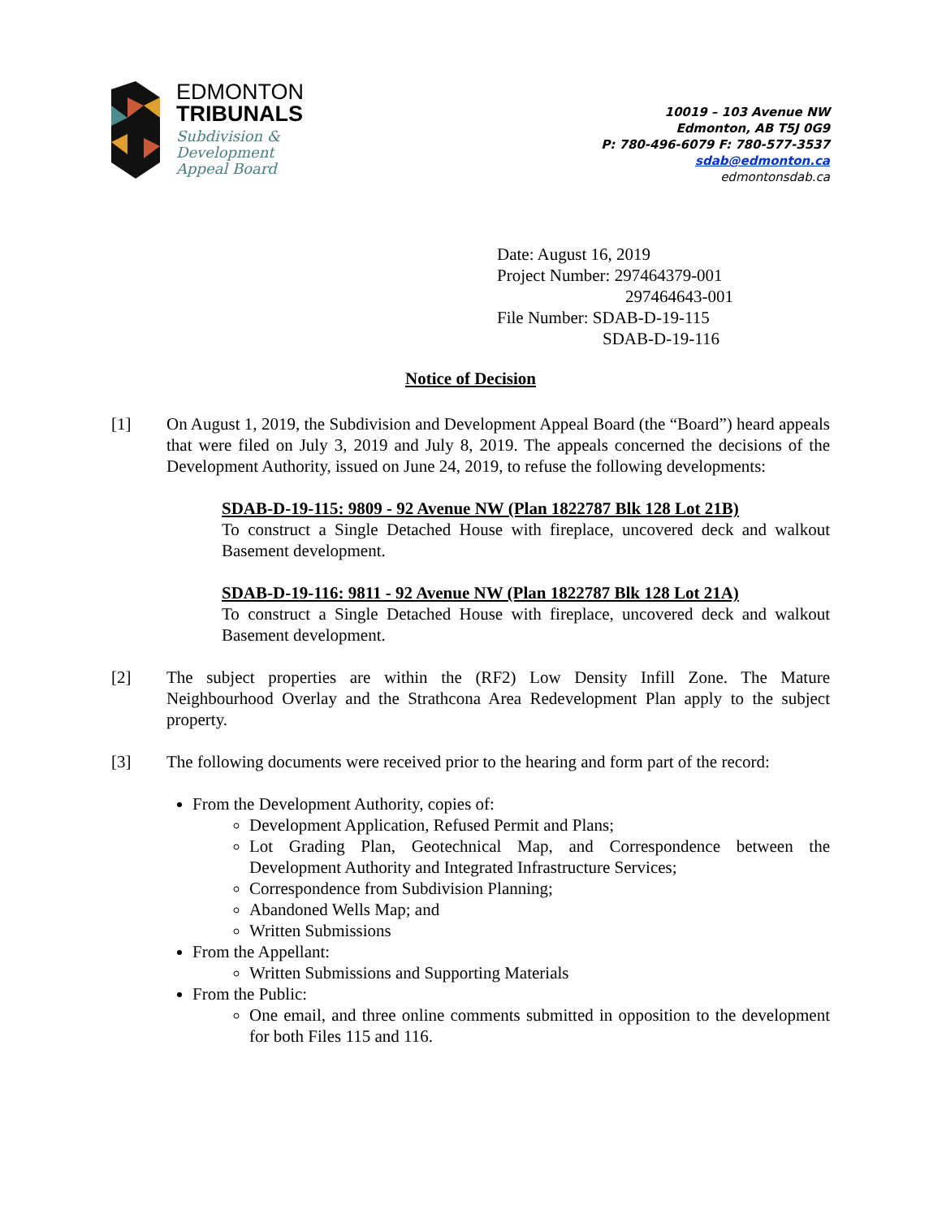EDMONTON
TRIBUNALS
Subdivision &
Development
Appeal Board
10019 – 103 Avenue NW
Edmonton, AB T5J 0G9
P: 780-496-6079 F: 780-577-3537
sdab@edmonton.ca
edmontonsdab.ca
Date: August 16, 2019
Project Number: 297464379-001
297464643-001
File Number: SDAB-D-19-115
SDAB-D-19-116
Notice of Decision
[1] On August 1, 2019, the Subdivision and Development Appeal Board (the “Board”) heard appeals that were filed on July 3, 2019 and July 8, 2019. The appeals concerned the decisions of the Development Authority, issued on June 24, 2019, to refuse the following developments:
SDAB-D-19-115: 9809 - 92 Avenue NW (Plan 1822787 Blk 128 Lot 21B)
To construct a Single Detached House with fireplace, uncovered deck and walkout Basement development.
SDAB-D-19-116: 9811 - 92 Avenue NW (Plan 1822787 Blk 128 Lot 21A)
To construct a Single Detached House with fireplace, uncovered deck and walkout Basement development.
[2] The subject properties are within the (RF2) Low Density Infill Zone. The Mature Neighbourhood Overlay and the Strathcona Area Redevelopment Plan apply to the subject property.
[3] The following documents were received prior to the hearing and form part of the record:
From the Development Authority, copies of:
Development Application, Refused Permit and Plans;
Lot Grading Plan, Geotechnical Map, and Correspondence between the Development Authority and Integrated Infrastructure Services;
Correspondence from Subdivision Planning;
Abandoned Wells Map; and
Written Submissions
From the Appellant:
Written Submissions and Supporting Materials
From the Public:
One email, and three online comments submitted in opposition to the development for both Files 115 and 116.